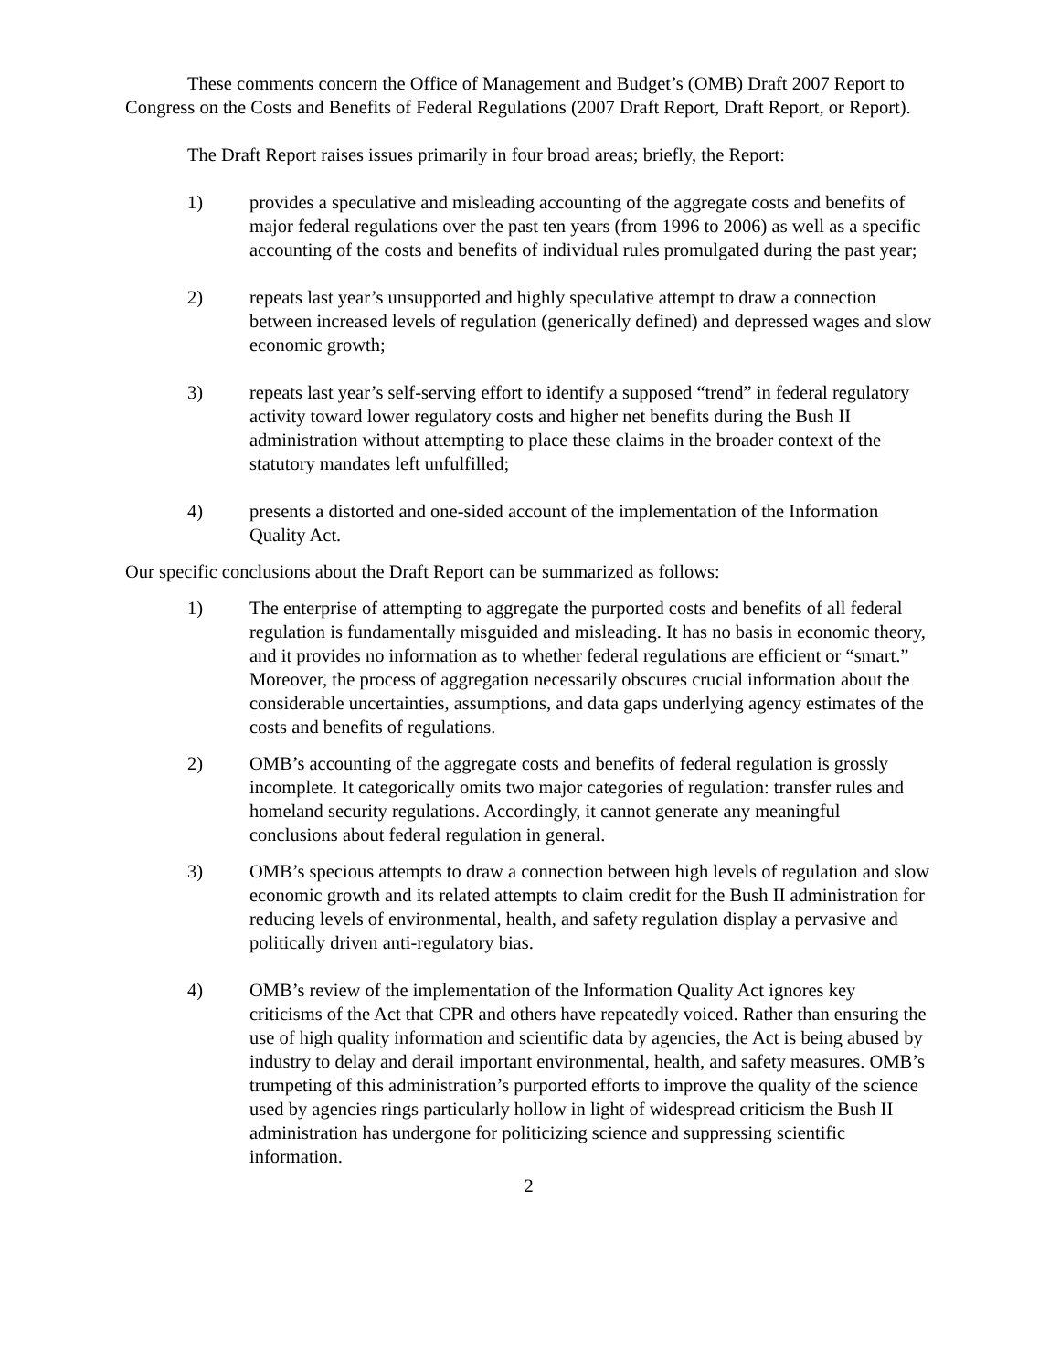These comments concern the Office of Management and Budget’s (OMB) Draft 2007 Report to Congress on the Costs and Benefits of Federal Regulations (2007 Draft Report, Draft Report, or Report).
The Draft Report raises issues primarily in four broad areas; briefly, the Report:
1) provides a speculative and misleading accounting of the aggregate costs and benefits of major federal regulations over the past ten years (from 1996 to 2006) as well as a specific accounting of the costs and benefits of individual rules promulgated during the past year;
2) repeats last year’s unsupported and highly speculative attempt to draw a connection between increased levels of regulation (generically defined) and depressed wages and slow economic growth;
3) repeats last year’s self-serving effort to identify a supposed “trend” in federal regulatory activity toward lower regulatory costs and higher net benefits during the Bush II administration without attempting to place these claims in the broader context of the statutory mandates left unfulfilled;
4) presents a distorted and one-sided account of the implementation of the Information Quality Act.
Our specific conclusions about the Draft Report can be summarized as follows:
1) The enterprise of attempting to aggregate the purported costs and benefits of all federal regulation is fundamentally misguided and misleading. It has no basis in economic theory, and it provides no information as to whether federal regulations are efficient or “smart.” Moreover, the process of aggregation necessarily obscures crucial information about the considerable uncertainties, assumptions, and data gaps underlying agency estimates of the costs and benefits of regulations.
2) OMB’s accounting of the aggregate costs and benefits of federal regulation is grossly incomplete. It categorically omits two major categories of regulation: transfer rules and homeland security regulations. Accordingly, it cannot generate any meaningful conclusions about federal regulation in general.
3) OMB’s specious attempts to draw a connection between high levels of regulation and slow economic growth and its related attempts to claim credit for the Bush II administration for reducing levels of environmental, health, and safety regulation display a pervasive and politically driven anti-regulatory bias.
4) OMB’s review of the implementation of the Information Quality Act ignores key criticisms of the Act that CPR and others have repeatedly voiced. Rather than ensuring the use of high quality information and scientific data by agencies, the Act is being abused by industry to delay and derail important environmental, health, and safety measures. OMB’s trumpeting of this administration’s purported efforts to improve the quality of the science used by agencies rings particularly hollow in light of widespread criticism the Bush II administration has undergone for politicizing science and suppressing scientific information.
2